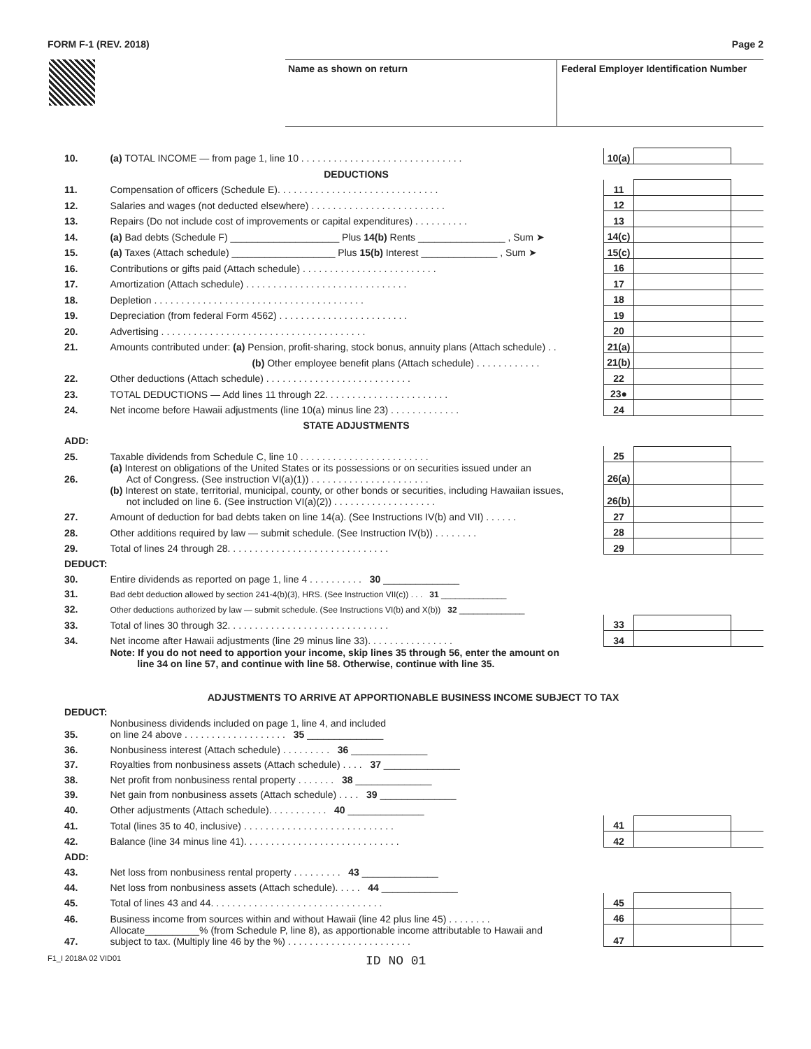FORM F-1 (REV. 2018) Page 2
Name as shown on return Federal Employer Identification Number
| 10. | (a) TOTAL INCOME — from page 1, line 10 . . . . . . . . . . . . . . . . . . . . . . . . . . . . . . | 10(a) | | |
| | DEDUCTIONS | | | |
| 11. | Compensation of officers (Schedule E). . . . . . . . . . . . . . . . . . . . . . . . . . . . . . | 11 | | |
| 12. | Salaries and wages (not deducted elsewhere) . . . . . . . . . . . . . . . . . . . . . . . . . | 12 | | |
| 13. | Repairs (Do not include cost of improvements or capital expenditures) . . . . . . . . . . | 13 | | |
| 14. | (a) Bad debts (Schedule F) ____________________ Plus 14(b) Rents ________________ , Sum ➤ | 14(c) | | |
| 15. | (a) Taxes (Attach schedule) ___________________ Plus 15(b) Interest ______________ , Sum ➤ | 15(c) | | |
| 16. | Contributions or gifts paid (Attach schedule) . . . . . . . . . . . . . . . . . . . . . . . . . | 16 | | |
| 17. | Amortization (Attach schedule) . . . . . . . . . . . . . . . . . . . . . . . . . . . . . . | 17 | | |
| 18. | Depletion . . . . . . . . . . . . . . . . . . . . . . . . . . . . . . . . . . . . . . . | 18 | | |
| 19. | Depreciation (from federal Form 4562) . . . . . . . . . . . . . . . . . . . . . . . . | 19 | | |
| 20. | Advertising . . . . . . . . . . . . . . . . . . . . . . . . . . . . . . . . . . . . . . | 20 | | |
| 21. | Amounts contributed under: (a) Pension, profit-sharing, stock bonus, annuity plans (Attach schedule) . . | 21(a) | | |
| | (b) Other employee benefit plans (Attach schedule) . . . . . . . . . . . . | 21(b) | | |
| 22. | Other deductions (Attach schedule) . . . . . . . . . . . . . . . . . . . . . . . . . . . | 22 | | |
| 23. | TOTAL DEDUCTIONS — Add lines 11 through 22. . . . . . . . . . . . . . . . . . . . . . . | 23● | | |
| 24. | Net income before Hawaii adjustments (line 10(a) minus line 23) . . . . . . . . . . . . . | 24 | | |
| | STATE ADJUSTMENTS | | | |
| ADD: | | | | |
| 25. | Taxable dividends from Schedule C, line 10 . . . . . . . . . . . . . . . . . . . . . . . . | 25 | | |
| 26. | (a) Interest on obligations of the United States or its possessions or on securities issued under an Act of Congress. (See instruction VI(a)(1)) . . . . . . . . . . . . . . . . . . . . . . | 26(a) | | |
| | (b) Interest on state, territorial, municipal, county, or other bonds or securities, including Hawaiian issues, not included on line 6. (See instruction VI(a)(2)) . . . . . . . . . . . . . . . . . . . | 26(b) | | |
| 27. | Amount of deduction for bad debts taken on line 14(a). (See Instructions IV(b) and VII) . . . . . . | 27 | | |
| 28. | Other additions required by law — submit schedule. (See Instruction IV(b)) . . . . . . . . | 28 | | |
| 29. | Total of lines 24 through 28. . . . . . . . . . . . . . . . . . . . . . . . . . . . . . | 29 | | |
| DEDUCT: | | | | |
| 30. | Entire dividends as reported on page 1, line 4 . . . . . . . . . . 30 ______________ | | | |
| 31. | Bad debt deduction allowed by section 241-4(b)(3), HRS. (See Instruction VII(c)) . . . 31 ______________ | | | |
| 32. | Other deductions authorized by law — submit schedule. (See Instructions VI(b) and X(b)) 32 ______________ | | | |
| 33. | Total of lines 30 through 32. . . . . . . . . . . . . . . . . . . . . . . . . . . . . . | 33 | | |
| 34. | Net income after Hawaii adjustments (line 29 minus line 33). . . . . . . . . . . . . . . . | 34 | | |
| | Note: If you do not need to apportion your income, skip lines 35 through 56, enter the amount on line 34 on line 57, and continue with line 58. Otherwise, continue with line 35. | | | |
| ADJUSTMENTS TO ARRIVE AT APPORTIONABLE BUSINESS INCOME SUBJECT TO TAX | | | | |
| DEDUCT: | | | | |
| 35. | Nonbusiness dividends included on page 1, line 4, and included on line 24 above . . . . . . . . . . . . . . . . . . . 35 ______________ | | | |
| 36. | Nonbusiness interest (Attach schedule) . . . . . . . . . 36 ______________ | | | |
| 37. | Royalties from nonbusiness assets (Attach schedule) . . . . 37 ______________ | | | |
| 38. | Net profit from nonbusiness rental property . . . . . . . 38 ______________ | | | |
| 39. | Net gain from nonbusiness assets (Attach schedule) . . . . 39 ______________ | | | |
| 40. | Other adjustments (Attach schedule). . . . . . . . . . . 40 ______________ | | | |
| 41. | Total (lines 35 to 40, inclusive) . . . . . . . . . . . . . . . . . . . . . . . . . . . . | 41 | | |
| 42. | Balance (line 34 minus line 41). . . . . . . . . . . . . . . . . . . . . . . . . . . . . | 42 | | |
| ADD: | | | | |
| 43. | Net loss from nonbusiness rental property . . . . . . . . . 43 ______________ | | | |
| 44. | Net loss from nonbusiness assets (Attach schedule). . . . . 44 ______________ | | | |
| 45. | Total of lines 43 and 44. . . . . . . . . . . . . . . . . . . . . . . . . . . . . . . . | 45 | | |
| 46. | Business income from sources within and without Hawaii (line 42 plus line 45) . . . . . . . . | 46 | | |
| 47. | Allocate__________% (from Schedule P, line 8), as apportionable income attributable to Hawaii and subject to tax. (Multiply line 46 by the %) . . . . . . . . . . . . . . . . . . . . . . . | 47 | | |
F1_I 2018A 02 VID01 ID NO 01